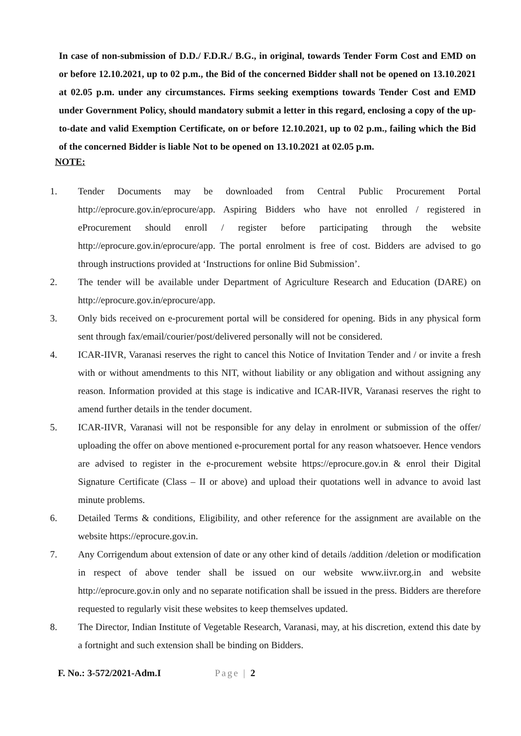In case of non-submission of D.D./ F.D.R./ B.G., in original, towards Tender Form Cost and EMD on or before 12.10.2021, up to 02 p.m., the Bid of the concerned Bidder shall not be opened on 13.10.2021 at 02.05 p.m. under any circumstances. Firms seeking exemptions towards Tender Cost and EMD under Government Policy, should mandatory submit a letter in this regard, enclosing a copy of the up-to-date and valid Exemption Certificate, on or before 12.10.2021, up to 02 p.m., failing which the Bid of the concerned Bidder is liable Not to be opened on 13.10.2021 at 02.05 p.m.
NOTE:
1. Tender Documents may be downloaded from Central Public Procurement Portal http://eprocure.gov.in/eprocure/app. Aspiring Bidders who have not enrolled / registered in eProcurement should enroll / register before participating through the website http://eprocure.gov.in/eprocure/app. The portal enrolment is free of cost. Bidders are advised to go through instructions provided at ‘Instructions for online Bid Submission’.
2. The tender will be available under Department of Agriculture Research and Education (DARE) on http://eprocure.gov.in/eprocure/app.
3. Only bids received on e-procurement portal will be considered for opening. Bids in any physical form sent through fax/email/courier/post/delivered personally will not be considered.
4. ICAR-IIVR, Varanasi reserves the right to cancel this Notice of Invitation Tender and / or invite a fresh with or without amendments to this NIT, without liability or any obligation and without assigning any reason. Information provided at this stage is indicative and ICAR-IIVR, Varanasi reserves the right to amend further details in the tender document.
5. ICAR-IIVR, Varanasi will not be responsible for any delay in enrolment or submission of the offer/ uploading the offer on above mentioned e-procurement portal for any reason whatsoever. Hence vendors are advised to register in the e-procurement website https://eprocure.gov.in & enrol their Digital Signature Certificate (Class – II or above) and upload their quotations well in advance to avoid last minute problems.
6. Detailed Terms & conditions, Eligibility, and other reference for the assignment are available on the website https://eprocure.gov.in.
7. Any Corrigendum about extension of date or any other kind of details /addition /deletion or modification in respect of above tender shall be issued on our website www.iivr.org.in and website http://eprocure.gov.in only and no separate notification shall be issued in the press. Bidders are therefore requested to regularly visit these websites to keep themselves updated.
8. The Director, Indian Institute of Vegetable Research, Varanasi, may, at his discretion, extend this date by a fortnight and such extension shall be binding on Bidders.
F. No.: 3-572/2021-Adm.I Page | 2